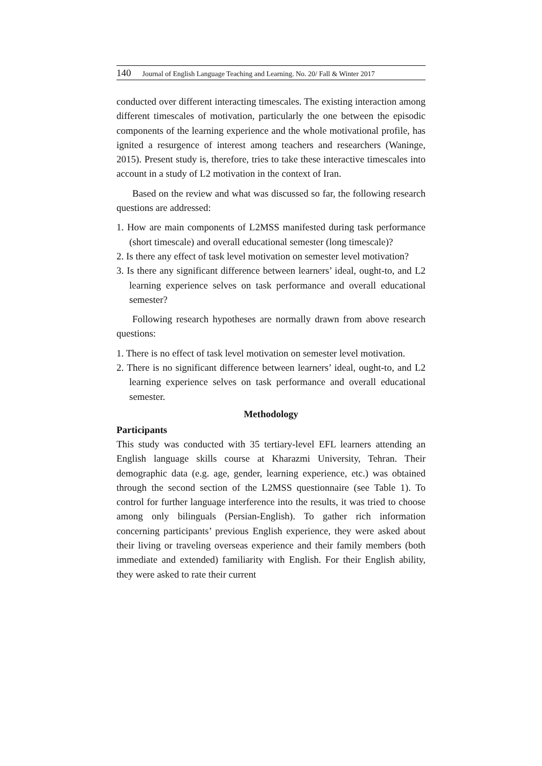140 Journal of English Language Teaching and Learning. No. 20/ Fall & Winter 2017
conducted over different interacting timescales. The existing interaction among different timescales of motivation, particularly the one between the episodic components of the learning experience and the whole motivational profile, has ignited a resurgence of interest among teachers and researchers (Waninge, 2015). Present study is, therefore, tries to take these interactive timescales into account in a study of L2 motivation in the context of Iran.
Based on the review and what was discussed so far, the following research questions are addressed:
1. How are main components of L2MSS manifested during task performance (short timescale) and overall educational semester (long timescale)?
2. Is there any effect of task level motivation on semester level motivation?
3. Is there any significant difference between learners’ ideal, ought-to, and L2 learning experience selves on task performance and overall educational semester?
Following research hypotheses are normally drawn from above research questions:
1. There is no effect of task level motivation on semester level motivation.
2. There is no significant difference between learners’ ideal, ought-to, and L2 learning experience selves on task performance and overall educational semester.
Methodology
Participants
This study was conducted with 35 tertiary-level EFL learners attending an English language skills course at Kharazmi University, Tehran. Their demographic data (e.g. age, gender, learning experience, etc.) was obtained through the second section of the L2MSS questionnaire (see Table 1). To control for further language interference into the results, it was tried to choose among only bilinguals (Persian-English). To gather rich information concerning participants’ previous English experience, they were asked about their living or traveling overseas experience and their family members (both immediate and extended) familiarity with English. For their English ability, they were asked to rate their current